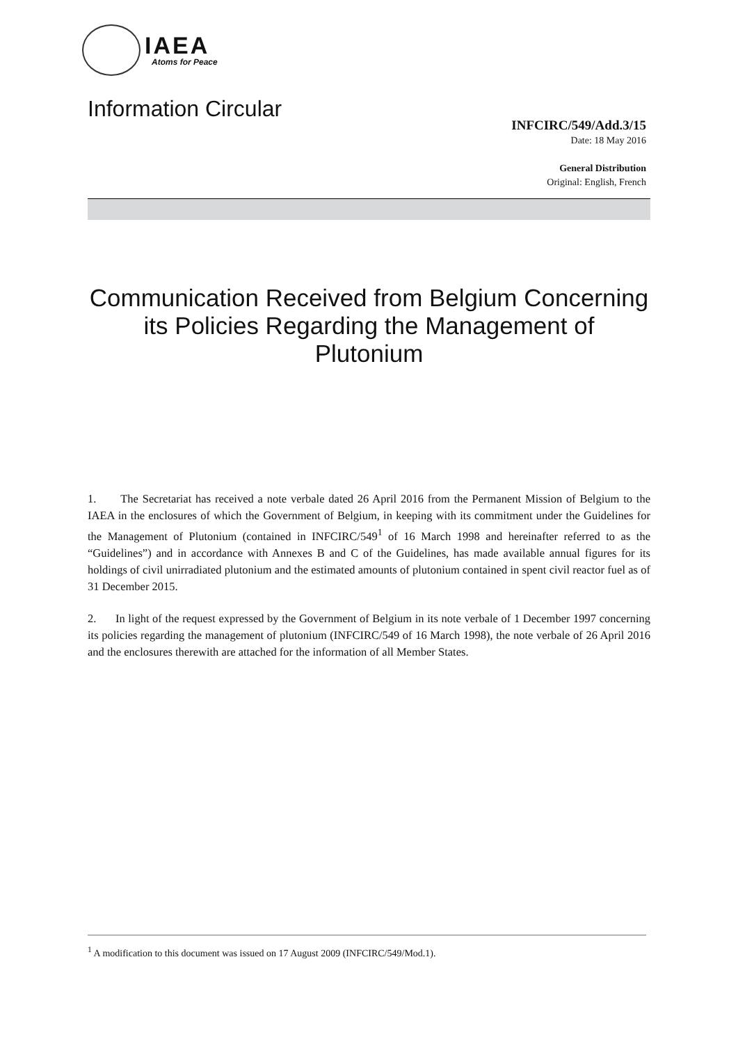IAEA
Atoms for Peace
Information Circular
INFCIRC/549/Add.3/15
Date: 18 May 2016
General Distribution
Original: English, French
Communication Received from Belgium Concerning its Policies Regarding the Management of Plutonium
1. The Secretariat has received a note verbale dated 26 April 2016 from the Permanent Mission of Belgium to the IAEA in the enclosures of which the Government of Belgium, in keeping with its commitment under the Guidelines for the Management of Plutonium (contained in INFCIRC/549<sup>1</sup> of 16 March 1998 and hereinafter referred to as the “Guidelines”) and in accordance with Annexes B and C of the Guidelines, has made available annual figures for its holdings of civil unirradiated plutonium and the estimated amounts of plutonium contained in spent civil reactor fuel as of 31 December 2015.
2. In light of the request expressed by the Government of Belgium in its note verbale of 1 December 1997 concerning its policies regarding the management of plutonium (INFCIRC/549 of 16 March 1998), the note verbale of 26 April 2016 and the enclosures therewith are attached for the information of all Member States.
<sup>1</sup> A modification to this document was issued on 17 August 2009 (INFCIRC/549/Mod.1).